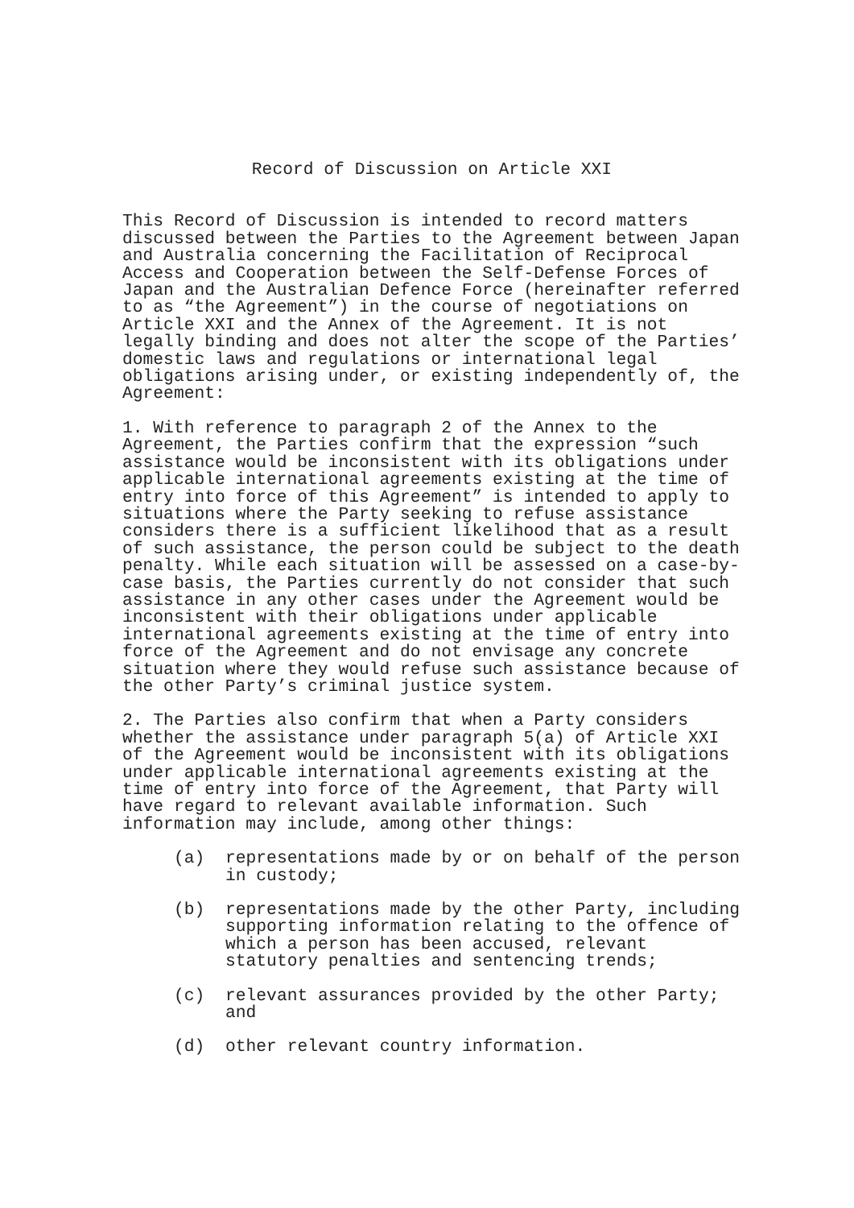Record of Discussion on Article XXI
This Record of Discussion is intended to record matters discussed between the Parties to the Agreement between Japan and Australia concerning the Facilitation of Reciprocal Access and Cooperation between the Self-Defense Forces of Japan and the Australian Defence Force (hereinafter referred to as “the Agreement”) in the course of negotiations on Article XXI and the Annex of the Agreement. It is not legally binding and does not alter the scope of the Parties’ domestic laws and regulations or international legal obligations arising under, or existing independently of, the Agreement:
1. With reference to paragraph 2 of the Annex to the Agreement, the Parties confirm that the expression “such assistance would be inconsistent with its obligations under applicable international agreements existing at the time of entry into force of this Agreement” is intended to apply to situations where the Party seeking to refuse assistance considers there is a sufficient likelihood that as a result of such assistance, the person could be subject to the death penalty. While each situation will be assessed on a case-by-case basis, the Parties currently do not consider that such assistance in any other cases under the Agreement would be inconsistent with their obligations under applicable international agreements existing at the time of entry into force of the Agreement and do not envisage any concrete situation where they would refuse such assistance because of the other Party’s criminal justice system.
2. The Parties also confirm that when a Party considers whether the assistance under paragraph 5(a) of Article XXI of the Agreement would be inconsistent with its obligations under applicable international agreements existing at the time of entry into force of the Agreement, that Party will have regard to relevant available information. Such information may include, among other things:
(a) representations made by or on behalf of the person in custody;
(b) representations made by the other Party, including supporting information relating to the offence of which a person has been accused, relevant statutory penalties and sentencing trends;
(c) relevant assurances provided by the other Party; and
(d) other relevant country information.